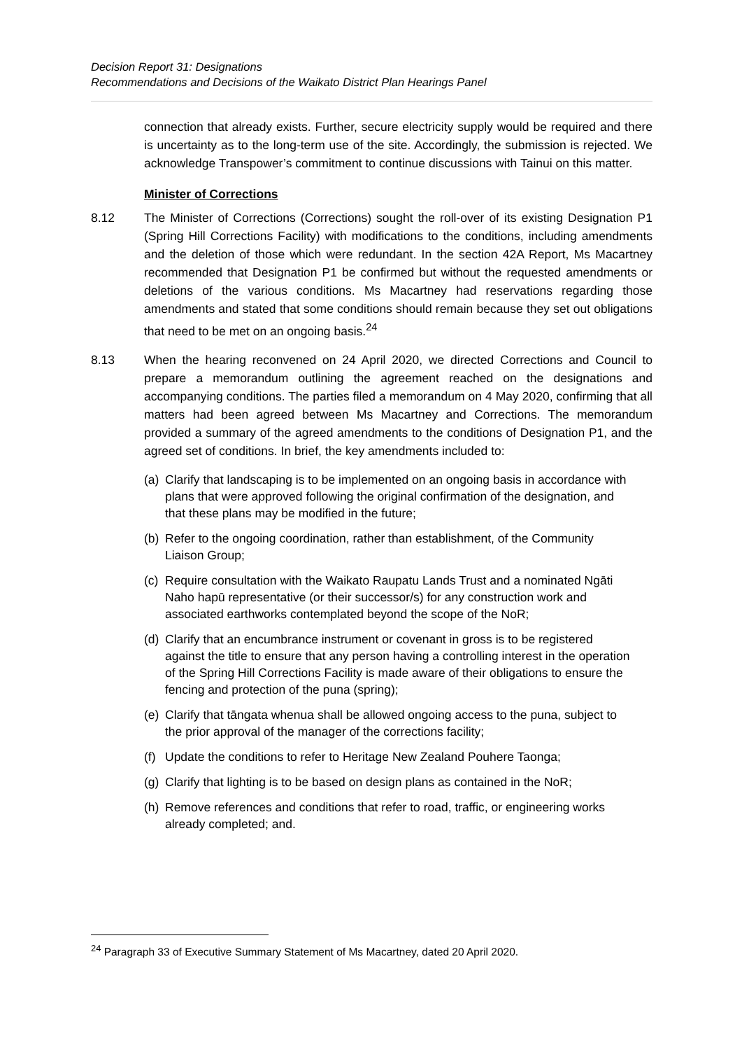Decision Report 31: Designations
Recommendations and Decisions of the Waikato District Plan Hearings Panel
connection that already exists. Further, secure electricity supply would be required and there is uncertainty as to the long-term use of the site. Accordingly, the submission is rejected. We acknowledge Transpower’s commitment to continue discussions with Tainui on this matter.
Minister of Corrections
8.12 The Minister of Corrections (Corrections) sought the roll-over of its existing Designation P1 (Spring Hill Corrections Facility) with modifications to the conditions, including amendments and the deletion of those which were redundant. In the section 42A Report, Ms Macartney recommended that Designation P1 be confirmed but without the requested amendments or deletions of the various conditions. Ms Macartney had reservations regarding those amendments and stated that some conditions should remain because they set out obligations that need to be met on an ongoing basis.<sup>24</sup>
8.13 When the hearing reconvened on 24 April 2020, we directed Corrections and Council to prepare a memorandum outlining the agreement reached on the designations and accompanying conditions. The parties filed a memorandum on 4 May 2020, confirming that all matters had been agreed between Ms Macartney and Corrections. The memorandum provided a summary of the agreed amendments to the conditions of Designation P1, and the agreed set of conditions. In brief, the key amendments included to:
(a) Clarify that landscaping is to be implemented on an ongoing basis in accordance with plans that were approved following the original confirmation of the designation, and that these plans may be modified in the future;
(b) Refer to the ongoing coordination, rather than establishment, of the Community Liaison Group;
(c) Require consultation with the Waikato Raupatu Lands Trust and a nominated Ngāti Naho hapū representative (or their successor/s) for any construction work and associated earthworks contemplated beyond the scope of the NoR;
(d) Clarify that an encumbrance instrument or covenant in gross is to be registered against the title to ensure that any person having a controlling interest in the operation of the Spring Hill Corrections Facility is made aware of their obligations to ensure the fencing and protection of the puna (spring);
(e) Clarify that tāngata whenua shall be allowed ongoing access to the puna, subject to the prior approval of the manager of the corrections facility;
(f) Update the conditions to refer to Heritage New Zealand Pouhere Taonga;
(g) Clarify that lighting is to be based on design plans as contained in the NoR;
(h) Remove references and conditions that refer to road, traffic, or engineering works already completed; and.
<sup>24</sup> Paragraph 33 of Executive Summary Statement of Ms Macartney, dated 20 April 2020.